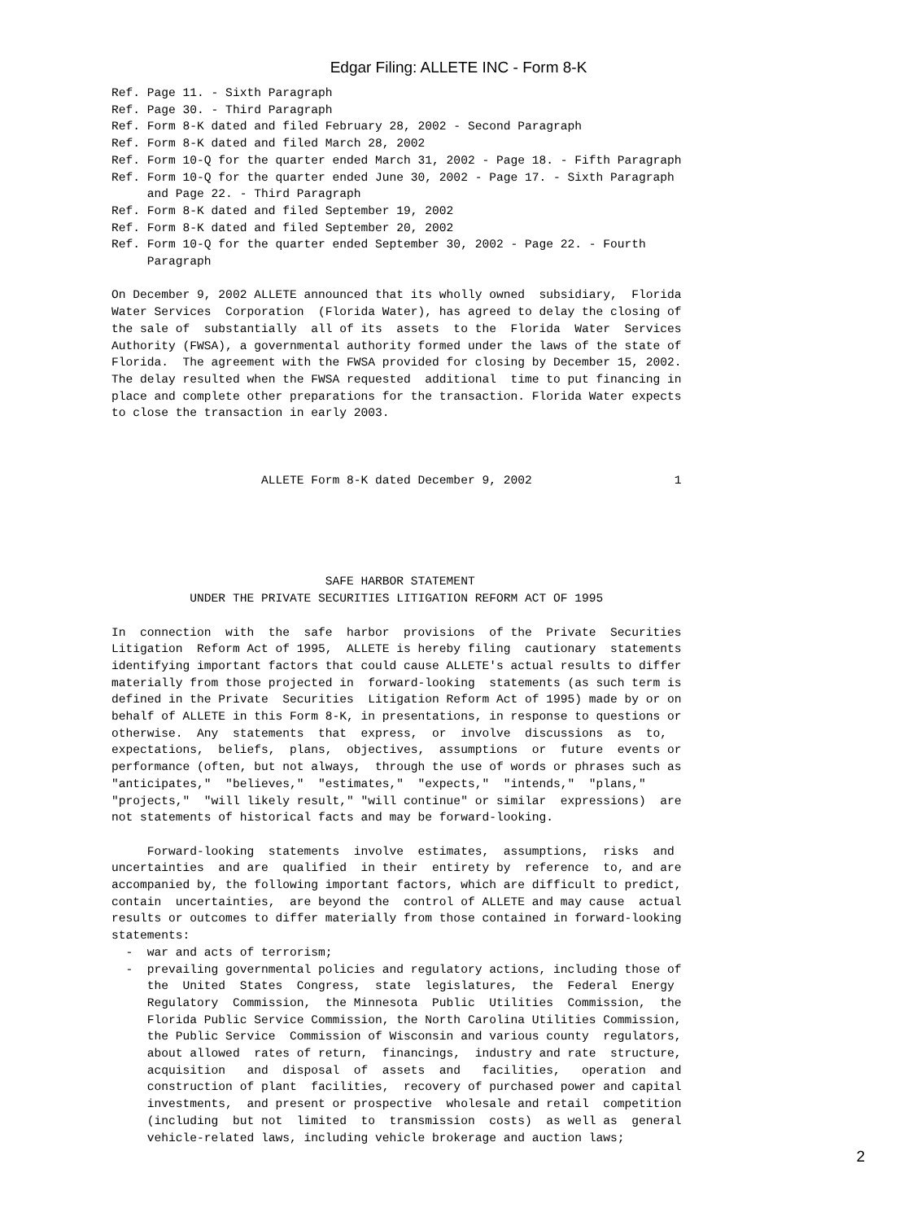Edgar Filing: ALLETE INC - Form 8-K
Ref. Page 11. - Sixth Paragraph
Ref. Page 30. - Third Paragraph
Ref. Form 8-K dated and filed February 28, 2002 - Second Paragraph
Ref. Form 8-K dated and filed March 28, 2002
Ref. Form 10-Q for the quarter ended March 31, 2002 - Page 18. - Fifth Paragraph
Ref. Form 10-Q for the quarter ended June 30, 2002 - Page 17. - Sixth Paragraph
     and Page 22. - Third Paragraph
Ref. Form 8-K dated and filed September 19, 2002
Ref. Form 8-K dated and filed September 20, 2002
Ref. Form 10-Q for the quarter ended September 30, 2002 - Page 22. - Fourth
     Paragraph

On December 9, 2002 ALLETE announced that its wholly owned  subsidiary,  Florida
Water Services  Corporation  (Florida Water), has agreed to delay the closing of
the sale of  substantially  all of its  assets  to the  Florida  Water  Services
Authority (FWSA), a governmental authority formed under the laws of the state of
Florida.  The agreement with the FWSA provided for closing by December 15, 2002.
The delay resulted when the FWSA requested  additional  time to put financing in
place and complete other preparations for the transaction. Florida Water expects
to close the transaction in early 2003.



                     ALLETE Form 8-K dated December 9, 2002                    1





                              SAFE HARBOR STATEMENT
           UNDER THE PRIVATE SECURITIES LITIGATION REFORM ACT OF 1995

In  connection  with  the  safe  harbor  provisions  of the  Private  Securities
Litigation  Reform Act of 1995,  ALLETE is hereby filing  cautionary  statements
identifying important factors that could cause ALLETE's actual results to differ
materially from those projected in  forward-looking  statements (as such term is
defined in the Private  Securities  Litigation Reform Act of 1995) made by or on
behalf of ALLETE in this Form 8-K, in presentations, in response to questions or
otherwise.  Any  statements  that  express,  or  involve  discussions  as  to,
expectations,  beliefs,  plans,  objectives,  assumptions  or  future  events or
performance (often, but not always,  through the use of words or phrases such as
"anticipates,"  "believes,"  "estimates,"  "expects,"  "intends,"  "plans,"
"projects,"  "will likely result," "will continue" or similar  expressions)  are
not statements of historical facts and may be forward-looking.

     Forward-looking  statements  involve  estimates,  assumptions,  risks  and
uncertainties  and are  qualified  in their  entirety by  reference  to, and are
accompanied by, the following important factors, which are difficult to predict,
contain  uncertainties,  are beyond the  control of ALLETE and may cause  actual
results or outcomes to differ materially from those contained in forward-looking
statements:
  -  war and acts of terrorism;
  -  prevailing governmental policies and regulatory actions, including those of
     the  United  States  Congress,  state  legislatures,  the  Federal  Energy
     Regulatory  Commission,  the Minnesota  Public  Utilities  Commission,  the
     Florida Public Service Commission, the North Carolina Utilities Commission,
     the Public Service  Commission of Wisconsin and various county  regulators,
     about allowed  rates of return,  financings,  industry and rate  structure,
     acquisition   and  disposal  of  assets  and   facilities,   operation  and
     construction of plant  facilities,  recovery of purchased power and capital
     investments,  and present or prospective  wholesale and retail  competition
     (including  but not  limited  to  transmission  costs)  as well as  general
     vehicle-related laws, including vehicle brokerage and auction laws;
2